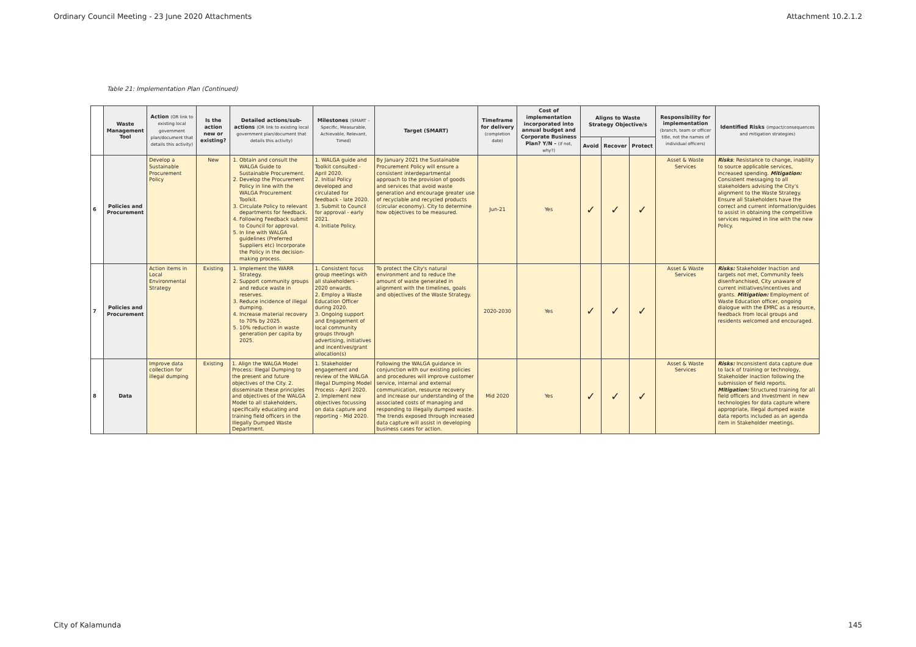Ordinary Council Meeting - 23 June 2020 Attachments Attachment 10.2.1.2
Table 21: Implementation Plan (Continued)
| | Waste Management Tool | Action (OR link to existing local government plan/document that details this activity) | Is the action new or existing? | Detailed actions/sub-actions (OR link to existing local government plan/document that details this activity) | Milestones (SMART – Specific, Measurable, Achievable, Relevant, Timed) | Target (SMART) | Timeframe for delivery (completion date) | Cost of implementation incorporated into annual budget and Corporate Business Plan? Y/N - (if not, why?) | Aligns to Waste Strategy Objective/s | | | Responsibility for implementation (branch, team or officer title, not the names of individual officers) | Identified Risks (impact/consequences and mitigation strategies) |
| --- | --- | --- | --- | --- | --- | --- | --- | --- | --- | --- | --- | --- | --- |
| | | | | | | | | | Avoid | Recover | Protect | | |
| 6 | Policies and Procurement | Develop a Sustainable Procurement Policy | New | 1. Obtain and consult the WALGA Guide to Sustainable Procurement. 2. Develop the Procurement Policy in line with the WALGA Procurement Toolkit. 3. Circulate Policy to relevant departments for feedback. 4. Following Feedback submit to Council for approval. 5. In line with WALGA guidelines (Preferred Suppliers etc) Incorporate the Policy in the decision-making process. | 1. WALGA guide and Toolkit consulted - April 2020. 2. Initial Policy developed and circulated for feedback - late 2020. 3. Submit to Council for approval - early 2021. 4. Initiate Policy. | By January 2021 the Sustainable Procurement Policy will ensure a consistent interdepartmental approach to the provision of goods and services that avoid waste generation and encourage greater use of recyclable and recycled products (circular economy). City to determine how objectives to be measured. | Jun-21 | Yes | ✓ | ✓ | ✓ | Asset & Waste Services | Risks : Resistance to change, inability to source applicable services, Increased spending. Mitigation: Consistent messaging to all stakeholders advising the City's alignment to the Waste Strategy. Ensure all Stakeholders have the correct and current information/guides to assist in obtaining the competitive services required in line with the new Policy. |
| 7 | Policies and Procurement | Action items in Local Environmental Strategy | Existing | 1. Implement the WARR Strategy. 2. Support community groups and reduce waste in reserves. 3. Reduce incidence of illegal dumping. 4. Increase material recovery to 70% by 2025. 5. 10% reduction in waste generation per capita by 2025. | 1. Consistent focus group meetings with all stakeholders - 2020 onwards. 2. Employ a Waste Education Officer during 2020. 3. Ongoing support and Engagement of local community groups through advertising, initiatives and incentives/grant allocation(s) | To protect the City's natural environment and to reduce the amount of waste generated in alignment with the timelines, goals and objectives of the Waste Strategy. | 2020-2030 | Yes | ✓ | ✓ | ✓ | Asset & Waste Services | Risks: Stakeholder Inaction and targets not met, Community feels disenfranchised, City unaware of current initiatives/incentives and grants. Mitigation: Employment of Waste Education officer, ongoing dialogue with the EMRC as a resource, feedback from local groups and residents welcomed and encouraged. |
| 8 | Data | Improve data collection for illegal dumping | Existing | 1. Align the WALGA Model Process: Illegal Dumping to the present and future objectives of the City. 2. disseminate these principles and objectives of the WALGA Model to all stakeholders, specifically educating and training field officers in the Illegally Dumped Waste Department. | 1. Stakeholder engagement and review of the WALGA Illegal Dumping Model Process - April 2020. 2. Implement new objectives focussing on data capture and reporting - Mid 2020. | Following the WALGA guidance in conjunction with our existing policies and procedures will improve customer service, internal and external communication, resource recovery and increase our understanding of the associated costs of managing and responding to illegally dumped waste. The trends exposed through increased data capture will assist in developing business cases for action. | Mid 2020 | Yes | ✓ | ✓ | ✓ | Asset & Waste Services | Risks: Inconsistent data capture due to lack of training or technology, Stakeholder inaction following the submission of field reports. Mitigation: Structured training for all field officers and Investment in new technologies for data capture where appropriate, Illegal dumped waste data reports included as an agenda item in Stakeholder meetings. |
City of Kalamunda 145